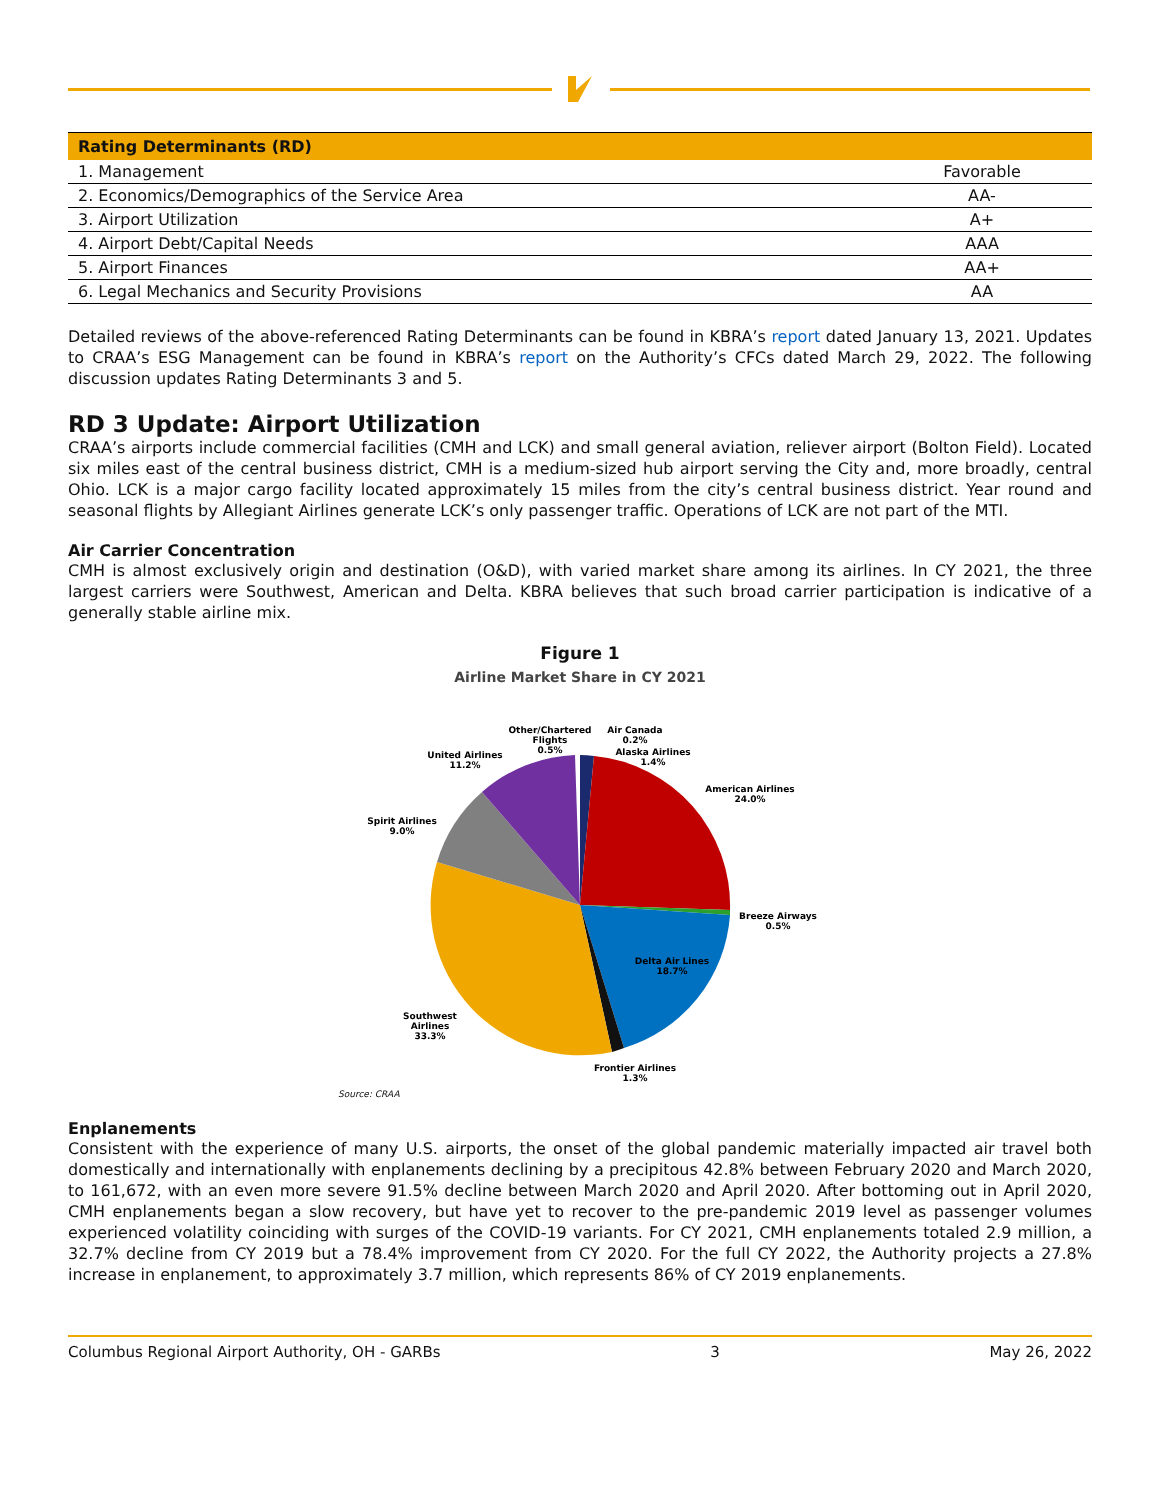| Rating Determinants (RD) | |
| --- | --- |
| 1. Management | Favorable |
| 2. Economics/Demographics of the Service Area | AA- |
| 3. Airport Utilization | A+ |
| 4. Airport Debt/Capital Needs | AAA |
| 5. Airport Finances | AA+ |
| 6. Legal Mechanics and Security Provisions | AA |
Detailed reviews of the above-referenced Rating Determinants can be found in KBRA’s report dated January 13, 2021. Updates to CRAA’s ESG Management can be found in KBRA’s report on the Authority’s CFCs dated March 29, 2022. The following discussion updates Rating Determinants 3 and 5.
RD 3 Update: Airport Utilization
CRAA’s airports include commercial facilities (CMH and LCK) and small general aviation, reliever airport (Bolton Field). Located six miles east of the central business district, CMH is a medium-sized hub airport serving the City and, more broadly, central Ohio. LCK is a major cargo facility located approximately 15 miles from the city’s central business district. Year round and seasonal flights by Allegiant Airlines generate LCK’s only passenger traffic. Operations of LCK are not part of the MTI.
Air Carrier Concentration
CMH is almost exclusively origin and destination (O&D), with varied market share among its airlines. In CY 2021, the three largest carriers were Southwest, American and Delta. KBRA believes that such broad carrier participation is indicative of a generally stable airline mix.
Figure 1
Airline Market Share in CY 2021
Other/Chartered
Flights
0.5%
Air Canada
0.2%
Alaska Airlines
1.4%
United Airlines
11.2%
American Airlines
24.0%
Spirit Airlines
9.0%
Breeze Airways
0.5%
Delta Air Lines
18.7%
Southwest
Airlines
33.3%
Frontier Airlines
1.3%
Source: CRAA
Enplanements
Consistent with the experience of many U.S. airports, the onset of the global pandemic materially impacted air travel both domestically and internationally with enplanements declining by a precipitous 42.8% between February 2020 and March 2020, to 161,672, with an even more severe 91.5% decline between March 2020 and April 2020. After bottoming out in April 2020, CMH enplanements began a slow recovery, but have yet to recover to the pre-pandemic 2019 level as passenger volumes experienced volatility coinciding with surges of the COVID-19 variants. For CY 2021, CMH enplanements totaled 2.9 million, a 32.7% decline from CY 2019 but a 78.4% improvement from CY 2020. For the full CY 2022, the Authority projects a 27.8% increase in enplanement, to approximately 3.7 million, which represents 86% of CY 2019 enplanements.
Columbus Regional Airport Authority, OH - GARBs 3 May 26, 2022